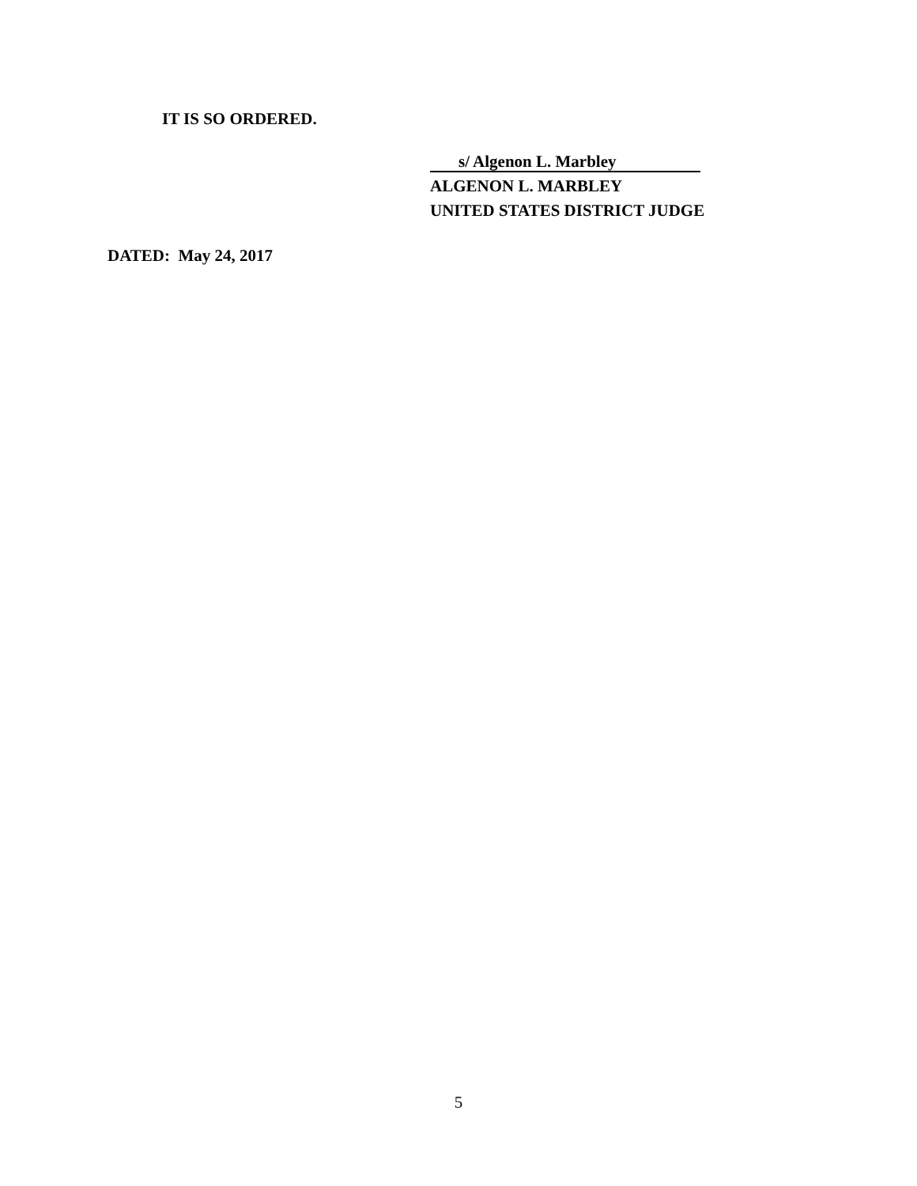IT IS SO ORDERED.
s/ Algenon L. Marbley
ALGENON L. MARBLEY
UNITED STATES DISTRICT JUDGE
DATED: May 24, 2017
5